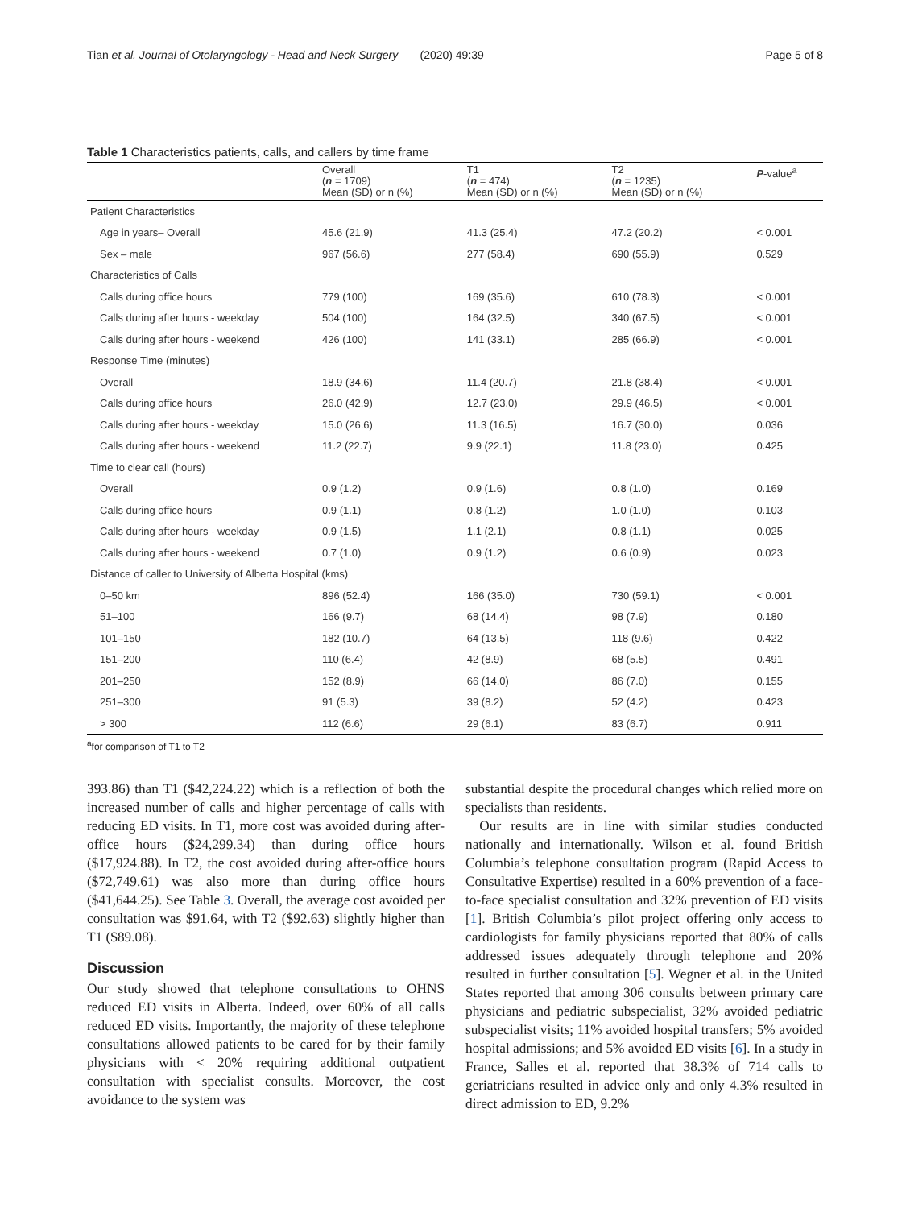Tian et al. Journal of Otolaryngology - Head and Neck Surgery (2020) 49:39 Page 5 of 8
Table 1 Characteristics patients, calls, and callers by time frame
| | Overall ( n = 1709) Mean (SD) or n (%) | T1 ( n = 474) Mean (SD) or n (%) | T2 ( n = 1235) Mean (SD) or n (%) | P -value<sup>a</sup> |
| --- | --- | --- | --- | --- |
| Patient Characteristics | | | | |
| Age in years– Overall | 45.6 (21.9) | 41.3 (25.4) | 47.2 (20.2) | < 0.001 |
| Sex – male | 967 (56.6) | 277 (58.4) | 690 (55.9) | 0.529 |
| Characteristics of Calls | | | | |
| Calls during office hours | 779 (100) | 169 (35.6) | 610 (78.3) | < 0.001 |
| Calls during after hours - weekday | 504 (100) | 164 (32.5) | 340 (67.5) | < 0.001 |
| Calls during after hours - weekend | 426 (100) | 141 (33.1) | 285 (66.9) | < 0.001 |
| Response Time (minutes) | | | | |
| Overall | 18.9 (34.6) | 11.4 (20.7) | 21.8 (38.4) | < 0.001 |
| Calls during office hours | 26.0 (42.9) | 12.7 (23.0) | 29.9 (46.5) | < 0.001 |
| Calls during after hours - weekday | 15.0 (26.6) | 11.3 (16.5) | 16.7 (30.0) | 0.036 |
| Calls during after hours - weekend | 11.2 (22.7) | 9.9 (22.1) | 11.8 (23.0) | 0.425 |
| Time to clear call (hours) | | | | |
| Overall | 0.9 (1.2) | 0.9 (1.6) | 0.8 (1.0) | 0.169 |
| Calls during office hours | 0.9 (1.1) | 0.8 (1.2) | 1.0 (1.0) | 0.103 |
| Calls during after hours - weekday | 0.9 (1.5) | 1.1 (2.1) | 0.8 (1.1) | 0.025 |
| Calls during after hours - weekend | 0.7 (1.0) | 0.9 (1.2) | 0.6 (0.9) | 0.023 |
| Distance of caller to University of Alberta Hospital (kms) | | | | |
| 0–50 km | 896 (52.4) | 166 (35.0) | 730 (59.1) | < 0.001 |
| 51–100 | 166 (9.7) | 68 (14.4) | 98 (7.9) | 0.180 |
| 101–150 | 182 (10.7) | 64 (13.5) | 118 (9.6) | 0.422 |
| 151–200 | 110 (6.4) | 42 (8.9) | 68 (5.5) | 0.491 |
| 201–250 | 152 (8.9) | 66 (14.0) | 86 (7.0) | 0.155 |
| 251–300 | 91 (5.3) | 39 (8.2) | 52 (4.2) | 0.423 |
| > 300 | 112 (6.6) | 29 (6.1) | 83 (6.7) | 0.911 |
<sup>a</sup> for comparison of T1 to T2
393.86) than T1 ($42,224.22) which is a reflection of both the increased number of calls and higher percentage of calls with reducing ED visits. In T1, more cost was avoided during after-office hours ($24,299.34) than during office hours ($17,924.88). In T2, the cost avoided during after-office hours ($72,749.61) was also more than during office hours ($41,644.25). See Table 3. Overall, the average cost avoided per consultation was $91.64, with T2 ($92.63) slightly higher than T1 ($89.08).
Discussion
Our study showed that telephone consultations to OHNS reduced ED visits in Alberta. Indeed, over 60% of all calls reduced ED visits. Importantly, the majority of these telephone consultations allowed patients to be cared for by their family physicians with < 20% requiring additional outpatient consultation with specialist consults. Moreover, the cost avoidance to the system was
substantial despite the procedural changes which relied more on specialists than residents.
Our results are in line with similar studies conducted nationally and internationally. Wilson et al. found British Columbia’s telephone consultation program (Rapid Access to Consultative Expertise) resulted in a 60% prevention of a face-to-face specialist consultation and 32% prevention of ED visits [1]. British Columbia’s pilot project offering only access to cardiologists for family physicians reported that 80% of calls addressed issues adequately through telephone and 20% resulted in further consultation [5]. Wegner et al. in the United States reported that among 306 consults between primary care physicians and pediatric subspecialist, 32% avoided pediatric subspecialist visits; 11% avoided hospital transfers; 5% avoided hospital admissions; and 5% avoided ED visits [6]. In a study in France, Salles et al. reported that 38.3% of 714 calls to geriatricians resulted in advice only and only 4.3% resulted in direct admission to ED, 9.2%